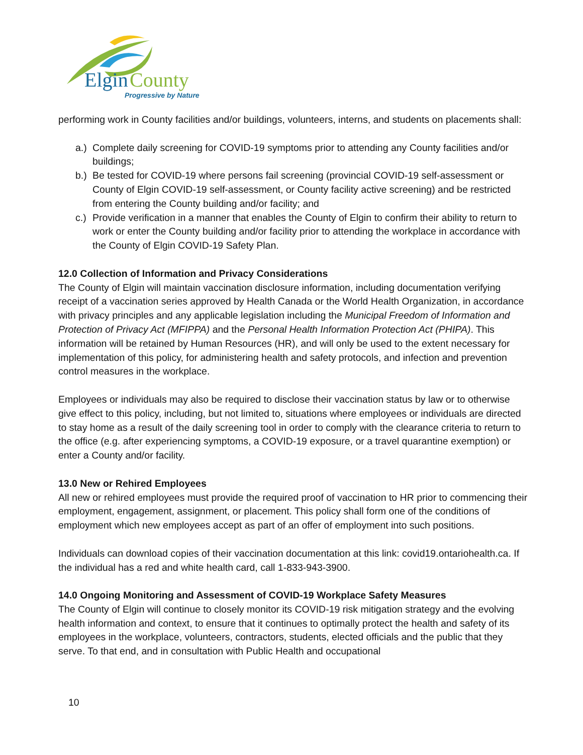Elgin
County
Progressive by Nature
performing work in County facilities and/or buildings, volunteers, interns, and students on placements shall:
a.) Complete daily screening for COVID-19 symptoms prior to attending any County facilities and/or buildings;
b.) Be tested for COVID-19 where persons fail screening (provincial COVID-19 self-assessment or County of Elgin COVID-19 self-assessment, or County facility active screening) and be restricted from entering the County building and/or facility; and
c.) Provide verification in a manner that enables the County of Elgin to confirm their ability to return to work or enter the County building and/or facility prior to attending the workplace in accordance with the County of Elgin COVID-19 Safety Plan.
12.0 Collection of Information and Privacy Considerations
The County of Elgin will maintain vaccination disclosure information, including documentation verifying receipt of a vaccination series approved by Health Canada or the World Health Organization, in accordance with privacy principles and any applicable legislation including the Municipal Freedom of Information and Protection of Privacy Act (MFIPPA) and the Personal Health Information Protection Act (PHIPA). This information will be retained by Human Resources (HR), and will only be used to the extent necessary for implementation of this policy, for administering health and safety protocols, and infection and prevention control measures in the workplace.
Employees or individuals may also be required to disclose their vaccination status by law or to otherwise give effect to this policy, including, but not limited to, situations where employees or individuals are directed to stay home as a result of the daily screening tool in order to comply with the clearance criteria to return to the office (e.g. after experiencing symptoms, a COVID-19 exposure, or a travel quarantine exemption) or enter a County and/or facility.
13.0 New or Rehired Employees
All new or rehired employees must provide the required proof of vaccination to HR prior to commencing their employment, engagement, assignment, or placement. This policy shall form one of the conditions of employment which new employees accept as part of an offer of employment into such positions.
Individuals can download copies of their vaccination documentation at this link: covid19.ontariohealth.ca. If the individual has a red and white health card, call 1-833-943-3900.
14.0 Ongoing Monitoring and Assessment of COVID-19 Workplace Safety Measures
The County of Elgin will continue to closely monitor its COVID-19 risk mitigation strategy and the evolving health information and context, to ensure that it continues to optimally protect the health and safety of its employees in the workplace, volunteers, contractors, students, elected officials and the public that they serve. To that end, and in consultation with Public Health and occupational
10